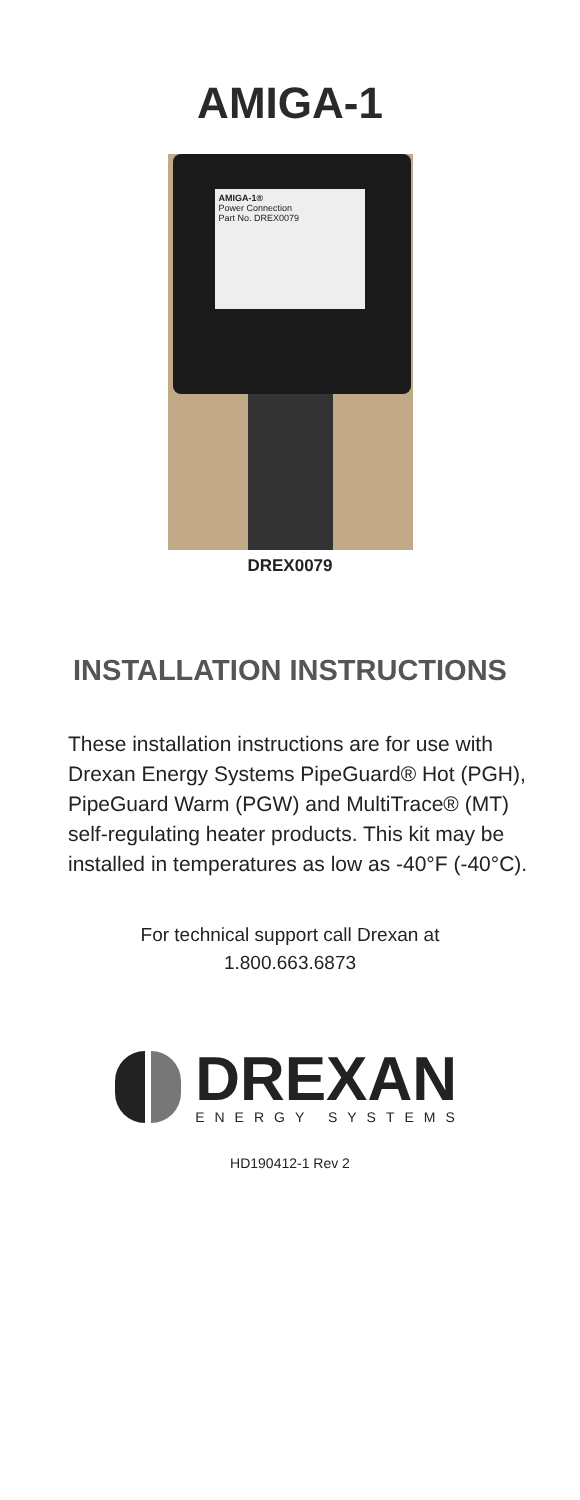AMIGA-1
AMIGA-1®
Power Connection
Part No. DREX0079
DREX0079
INSTALLATION INSTRUCTIONS
These installation instructions are for use with Drexan Energy Systems PipeGuard® Hot (PGH), PipeGuard Warm (PGW) and MultiTrace® (MT) self-regulating heater products. This kit may be installed in temperatures as low as -40°F (-40°C).
For technical support call Drexan at
1.800.663.6873
DREXAN
ENERGY SYSTEMS
HD190412-1 Rev 2